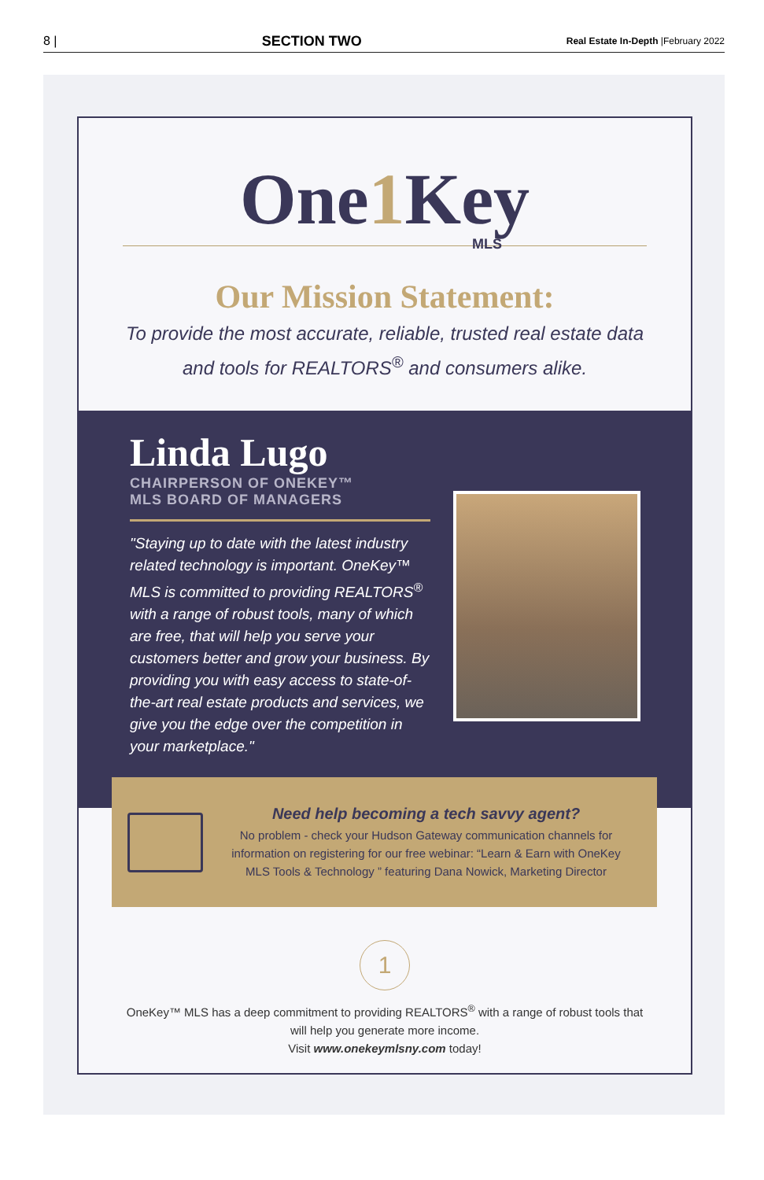8 | SECTION TWO Real Estate In-Depth |February 2022
One1 Key
MLS
Our Mission Statement:
To provide the most accurate, reliable, trusted real estate data
and tools for REALTORS<sup>®</sup> and consumers alike.
Linda Lugo
CHAIRPERSON OF ONEKEY™
MLS BOARD OF MANAGERS
"Staying up to date with the latest industry related technology is important. OneKey™ MLS is committed to providing REALTORS<sup>®</sup> with a range of robust tools, many of which are free, that will help you serve your customers better and grow your business. By providing you with easy access to state-of-the-art real estate products and services, we give you the edge over the competition in your marketplace."
Need help becoming a tech savvy agent?
No problem - check your Hudson Gateway communication channels for information on registering for our free webinar: “Learn & Earn with OneKey MLS Tools & Technology ” featuring Dana Nowick, Marketing Director
1
OneKey™ MLS has a deep commitment to providing REALTORS<sup>®</sup> with a range of robust tools that
will help you generate more income.
Visit www.onekeymlsny.com today!